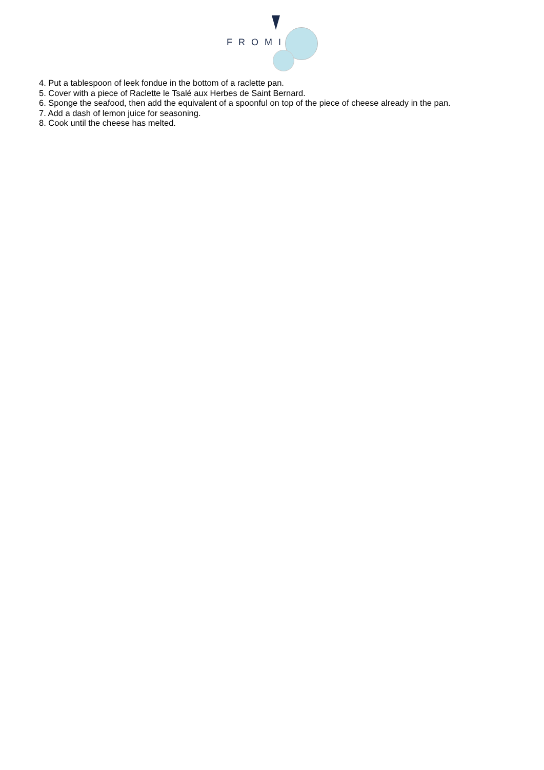FROMI
4. Put a tablespoon of leek fondue in the bottom of a raclette pan.
5. Cover with a piece of Raclette le Tsalé aux Herbes de Saint Bernard.
6. Sponge the seafood, then add the equivalent of a spoonful on top of the piece of cheese already in the pan.
7. Add a dash of lemon juice for seasoning.
8. Cook until the cheese has melted.